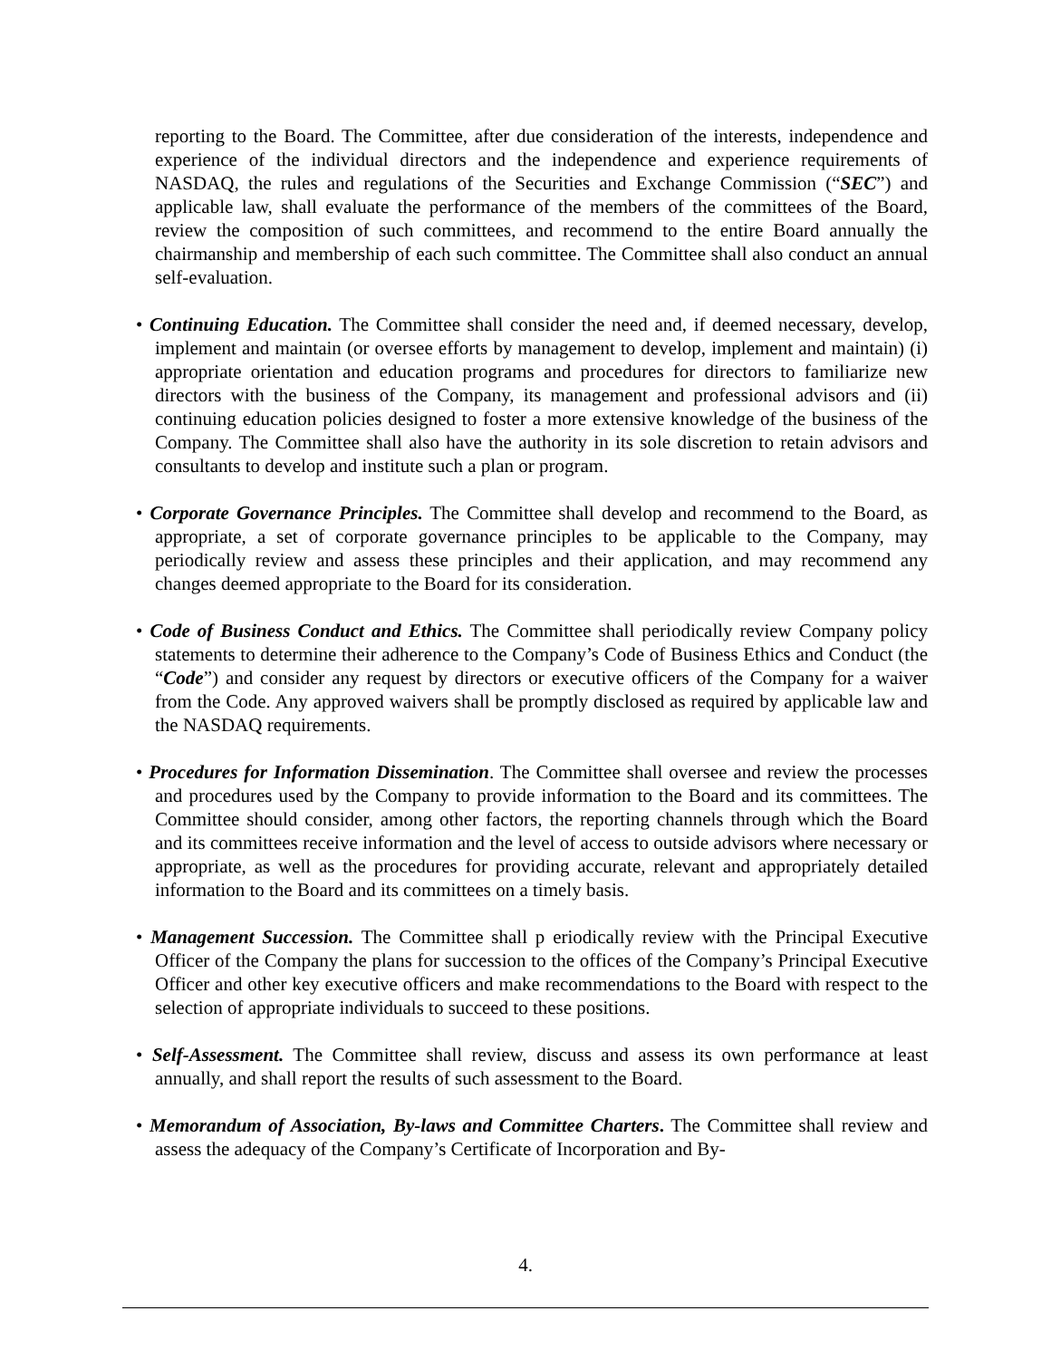reporting to the Board. The Committee, after due consideration of the interests, independence and experience of the individual directors and the independence and experience requirements of NASDAQ, the rules and regulations of the Securities and Exchange Commission (“SEC”) and applicable law, shall evaluate the performance of the members of the committees of the Board, review the composition of such committees, and recommend to the entire Board annually the chairmanship and membership of each such committee. The Committee shall also conduct an annual self-evaluation.
• Continuing Education. The Committee shall consider the need and, if deemed necessary, develop, implement and maintain (or oversee efforts by management to develop, implement and maintain) (i) appropriate orientation and education programs and procedures for directors to familiarize new directors with the business of the Company, its management and professional advisors and (ii) continuing education policies designed to foster a more extensive knowledge of the business of the Company. The Committee shall also have the authority in its sole discretion to retain advisors and consultants to develop and institute such a plan or program.
• Corporate Governance Principles. The Committee shall develop and recommend to the Board, as appropriate, a set of corporate governance principles to be applicable to the Company, may periodically review and assess these principles and their application, and may recommend any changes deemed appropriate to the Board for its consideration.
• Code of Business Conduct and Ethics. The Committee shall periodically review Company policy statements to determine their adherence to the Company’s Code of Business Ethics and Conduct (the “Code”) and consider any request by directors or executive officers of the Company for a waiver from the Code. Any approved waivers shall be promptly disclosed as required by applicable law and the NASDAQ requirements.
• Procedures for Information Dissemination. The Committee shall oversee and review the processes and procedures used by the Company to provide information to the Board and its committees. The Committee should consider, among other factors, the reporting channels through which the Board and its committees receive information and the level of access to outside advisors where necessary or appropriate, as well as the procedures for providing accurate, relevant and appropriately detailed information to the Board and its committees on a timely basis.
• Management Succession. The Committee shall p eriodically review with the Principal Executive Officer of the Company the plans for succession to the offices of the Company’s Principal Executive Officer and other key executive officers and make recommendations to the Board with respect to the selection of appropriate individuals to succeed to these positions.
• Self-Assessment. The Committee shall review, discuss and assess its own performance at least annually, and shall report the results of such assessment to the Board.
• Memorandum of Association, By-laws and Committee Charters. The Committee shall review and assess the adequacy of the Company’s Certificate of Incorporation and By-
4.